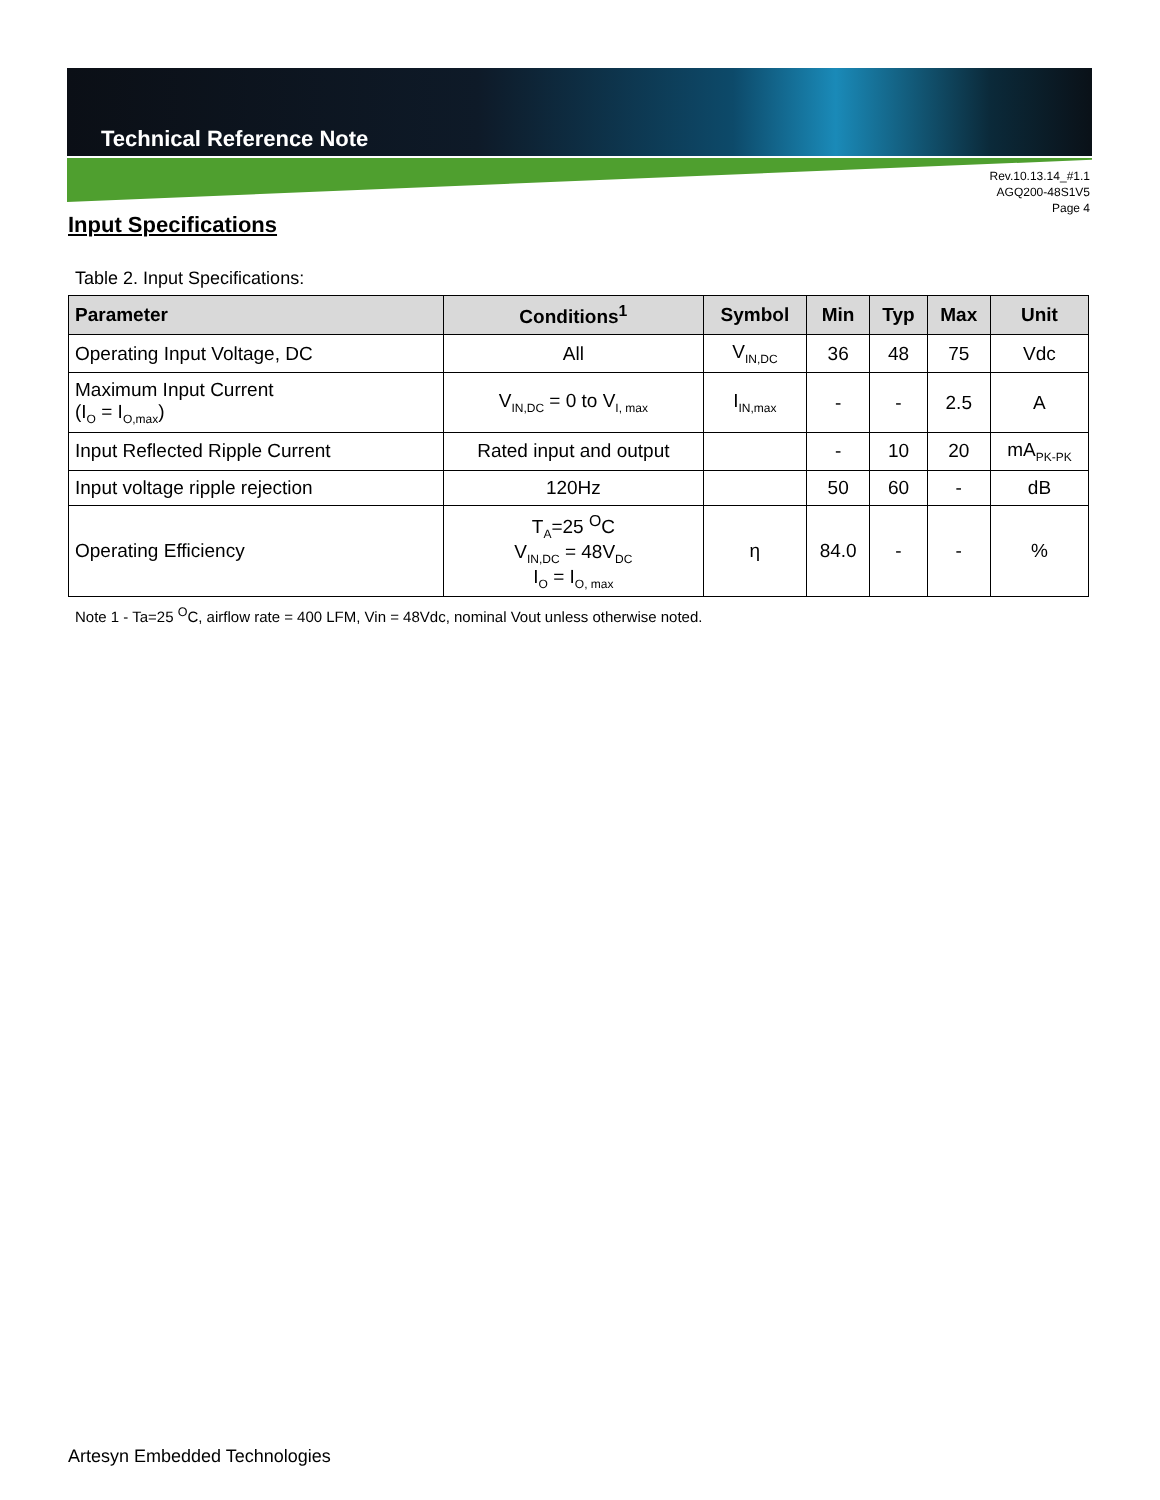Technical Reference Note
Rev.10.13.14_#1.1
AGQ200-48S1V5
Page 4
Input Specifications
Table 2. Input Specifications:
| Parameter | Conditions<sup>1</sup> | Symbol | Min | Typ | Max | Unit |
| --- | --- | --- | --- | --- | --- | --- |
| Operating Input Voltage, DC | All | V<sub>IN,DC</sub> | 36 | 48 | 75 | Vdc |
| Maximum Input Current (I<sub>O</sub> = I<sub>O,max</sub>) | V<sub>IN,DC</sub> = 0 to V<sub>I, max</sub> | I<sub>IN,max</sub> | - | - | 2.5 | A |
| Input Reflected Ripple Current | Rated input and output | | - | 10 | 20 | mA<sub>PK-PK</sub> |
| Input voltage ripple rejection | 120Hz | | 50 | 60 | - | dB |
| Operating Efficiency | T<sub>A</sub>=25 <sup>O</sup>C V<sub>IN,DC</sub> = 48V<sub>DC</sub> I<sub>O</sub> = I<sub>O, max</sub> | η | 84.0 | - | - | % |
Note 1 - Ta=25 <sup>O</sup>C, airflow rate = 400 LFM, Vin = 48Vdc, nominal Vout unless otherwise noted.
Artesyn Embedded Technologies